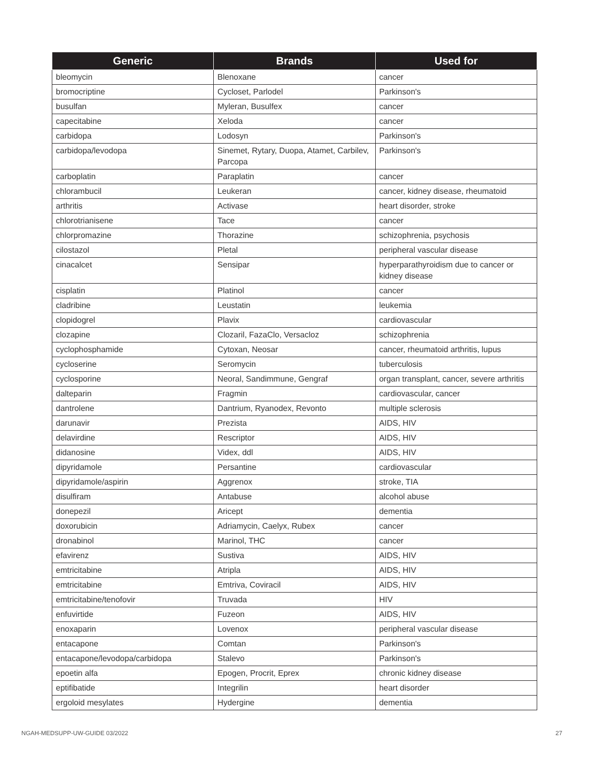| Generic | Brands | Used for |
| --- | --- | --- |
| bleomycin | Blenoxane | cancer |
| bromocriptine | Cycloset, Parlodel | Parkinson's |
| busulfan | Myleran, Busulfex | cancer |
| capecitabine | Xeloda | cancer |
| carbidopa | Lodosyn | Parkinson's |
| carbidopa/levodopa | Sinemet, Rytary, Duopa, Atamet, Carbilev, Parcopa | Parkinson's |
| carboplatin | Paraplatin | cancer |
| chlorambucil | Leukeran | cancer, kidney disease, rheumatoid |
| arthritis | Activase | heart disorder, stroke |
| chlorotrianisene | Tace | cancer |
| chlorpromazine | Thorazine | schizophrenia, psychosis |
| cilostazol | Pletal | peripheral vascular disease |
| cinacalcet | Sensipar | hyperparathyroidism due to cancer or kidney disease |
| cisplatin | Platinol | cancer |
| cladribine | Leustatin | leukemia |
| clopidogrel | Plavix | cardiovascular |
| clozapine | Clozaril, FazaClo, Versacloz | schizophrenia |
| cyclophosphamide | Cytoxan, Neosar | cancer, rheumatoid arthritis, lupus |
| cycloserine | Seromycin | tuberculosis |
| cyclosporine | Neoral, Sandimmune, Gengraf | organ transplant, cancer, severe arthritis |
| dalteparin | Fragmin | cardiovascular, cancer |
| dantrolene | Dantrium, Ryanodex, Revonto | multiple sclerosis |
| darunavir | Prezista | AIDS, HIV |
| delavirdine | Rescriptor | AIDS, HIV |
| didanosine | Videx, ddl | AIDS, HIV |
| dipyridamole | Persantine | cardiovascular |
| dipyridamole/aspirin | Aggrenox | stroke, TIA |
| disulfiram | Antabuse | alcohol abuse |
| donepezil | Aricept | dementia |
| doxorubicin | Adriamycin, Caelyx, Rubex | cancer |
| dronabinol | Marinol, THC | cancer |
| efavirenz | Sustiva | AIDS, HIV |
| emtricitabine | Atripla | AIDS, HIV |
| emtricitabine | Emtriva, Coviracil | AIDS, HIV |
| emtricitabine/tenofovir | Truvada | HIV |
| enfuvirtide | Fuzeon | AIDS, HIV |
| enoxaparin | Lovenox | peripheral vascular disease |
| entacapone | Comtan | Parkinson's |
| entacapone/levodopa/carbidopa | Stalevo | Parkinson's |
| epoetin alfa | Epogen, Procrit, Eprex | chronic kidney disease |
| eptifibatide | Integrilin | heart disorder |
| ergoloid mesylates | Hydergine | dementia |
NGAH-MEDSUPP-UW-GUIDE 03/2022 27